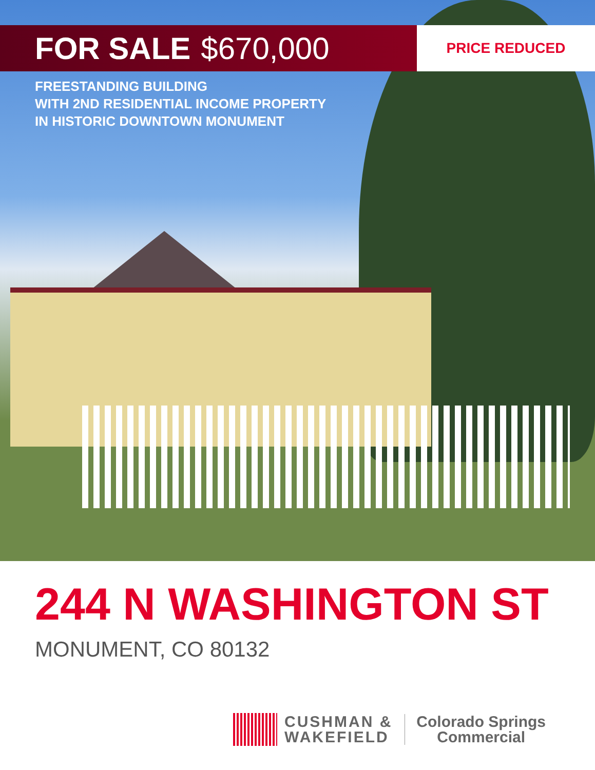FOR SALE $670,000
PRICE REDUCED
FREESTANDING BUILDING
WITH 2ND RESIDENTIAL INCOME PROPERTY
IN HISTORIC DOWNTOWN MONUMENT
244 N WASHINGTON ST
MONUMENT, CO 80132
CUSHMAN &
WAKEFIELD
Colorado Springs
Commercial